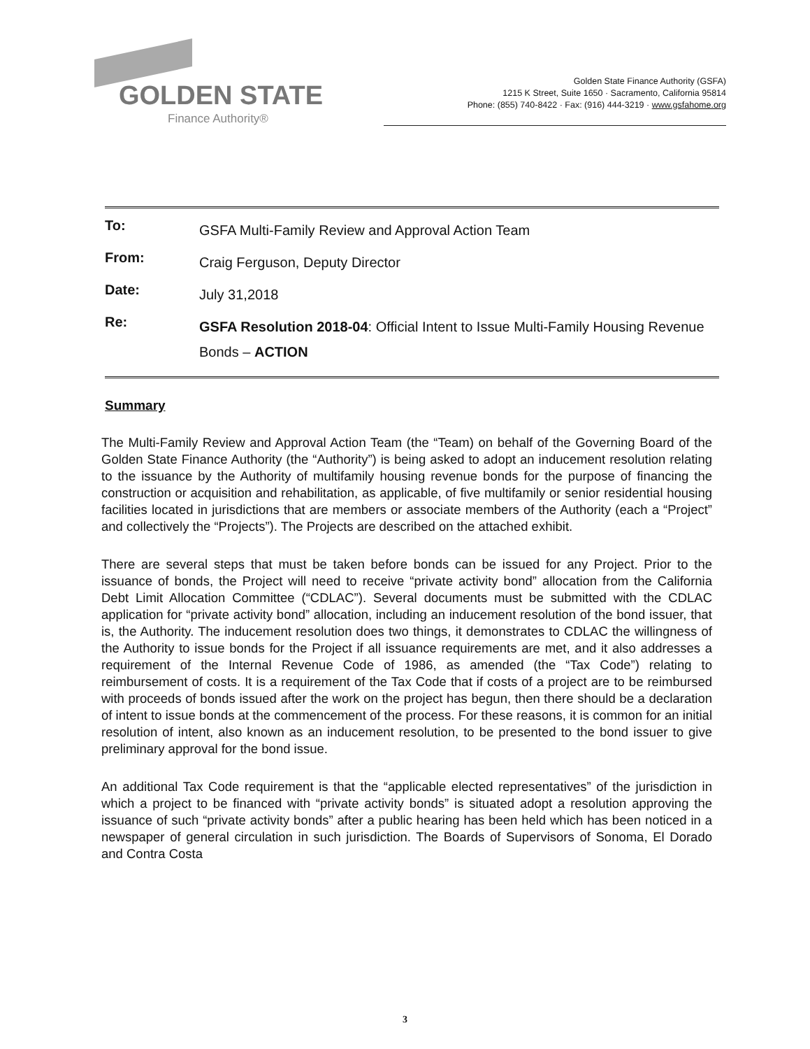GOLDEN STATE
Finance Authority®
Golden State Finance Authority (GSFA)
1215 K Street, Suite 1650 · Sacramento, California 95814
Phone: (855) 740-8422 · Fax: (916) 444-3219 · www.gsfahome.org
| To: | GSFA Multi-Family Review and Approval Action Team |
| From: | Craig Ferguson, Deputy Director |
| Date: | July 31,2018 |
| Re: | GSFA Resolution 2018-04 : Official Intent to Issue Multi-Family Housing Revenue Bonds – ACTION |
Summary
The Multi-Family Review and Approval Action Team (the “Team) on behalf of the Governing Board of the Golden State Finance Authority (the “Authority”) is being asked to adopt an inducement resolution relating to the issuance by the Authority of multifamily housing revenue bonds for the purpose of financing the construction or acquisition and rehabilitation, as applicable, of five multifamily or senior residential housing facilities located in jurisdictions that are members or associate members of the Authority (each a “Project” and collectively the “Projects”). The Projects are described on the attached exhibit.
There are several steps that must be taken before bonds can be issued for any Project. Prior to the issuance of bonds, the Project will need to receive “private activity bond” allocation from the California Debt Limit Allocation Committee (“CDLAC”). Several documents must be submitted with the CDLAC application for “private activity bond” allocation, including an inducement resolution of the bond issuer, that is, the Authority. The inducement resolution does two things, it demonstrates to CDLAC the willingness of the Authority to issue bonds for the Project if all issuance requirements are met, and it also addresses a requirement of the Internal Revenue Code of 1986, as amended (the “Tax Code”) relating to reimbursement of costs. It is a requirement of the Tax Code that if costs of a project are to be reimbursed with proceeds of bonds issued after the work on the project has begun, then there should be a declaration of intent to issue bonds at the commencement of the process. For these reasons, it is common for an initial resolution of intent, also known as an inducement resolution, to be presented to the bond issuer to give preliminary approval for the bond issue.
An additional Tax Code requirement is that the “applicable elected representatives” of the jurisdiction in which a project to be financed with “private activity bonds” is situated adopt a resolution approving the issuance of such “private activity bonds” after a public hearing has been held which has been noticed in a newspaper of general circulation in such jurisdiction. The Boards of Supervisors of Sonoma, El Dorado and Contra Costa
3